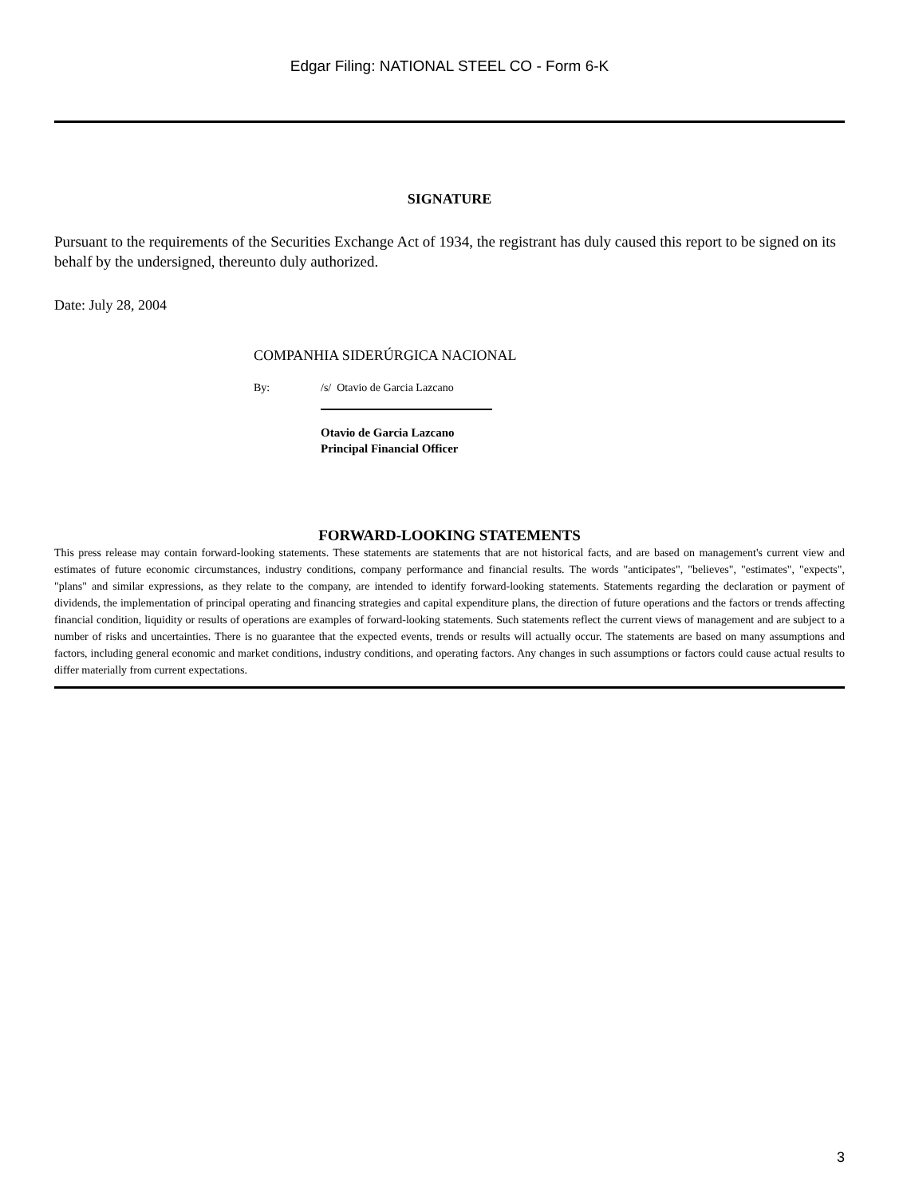Edgar Filing: NATIONAL STEEL CO - Form 6-K
SIGNATURE
Pursuant to the requirements of the Securities Exchange Act of 1934, the registrant has duly caused this report to be signed on its behalf by the undersigned, thereunto duly authorized.
Date: July 28, 2004
COMPANHIA SIDERÚRGICA NACIONAL
By: /s/ Otavio de Garcia Lazcano
Otavio de Garcia Lazcano
Principal Financial Officer
FORWARD-LOOKING STATEMENTS
This press release may contain forward-looking statements. These statements are statements that are not historical facts, and are based on management's current view and estimates of future economic circumstances, industry conditions, company performance and financial results. The words "anticipates", "believes", "estimates", "expects", "plans" and similar expressions, as they relate to the company, are intended to identify forward-looking statements. Statements regarding the declaration or payment of dividends, the implementation of principal operating and financing strategies and capital expenditure plans, the direction of future operations and the factors or trends affecting financial condition, liquidity or results of operations are examples of forward-looking statements. Such statements reflect the current views of management and are subject to a number of risks and uncertainties. There is no guarantee that the expected events, trends or results will actually occur. The statements are based on many assumptions and factors, including general economic and market conditions, industry conditions, and operating factors. Any changes in such assumptions or factors could cause actual results to differ materially from current expectations.
3